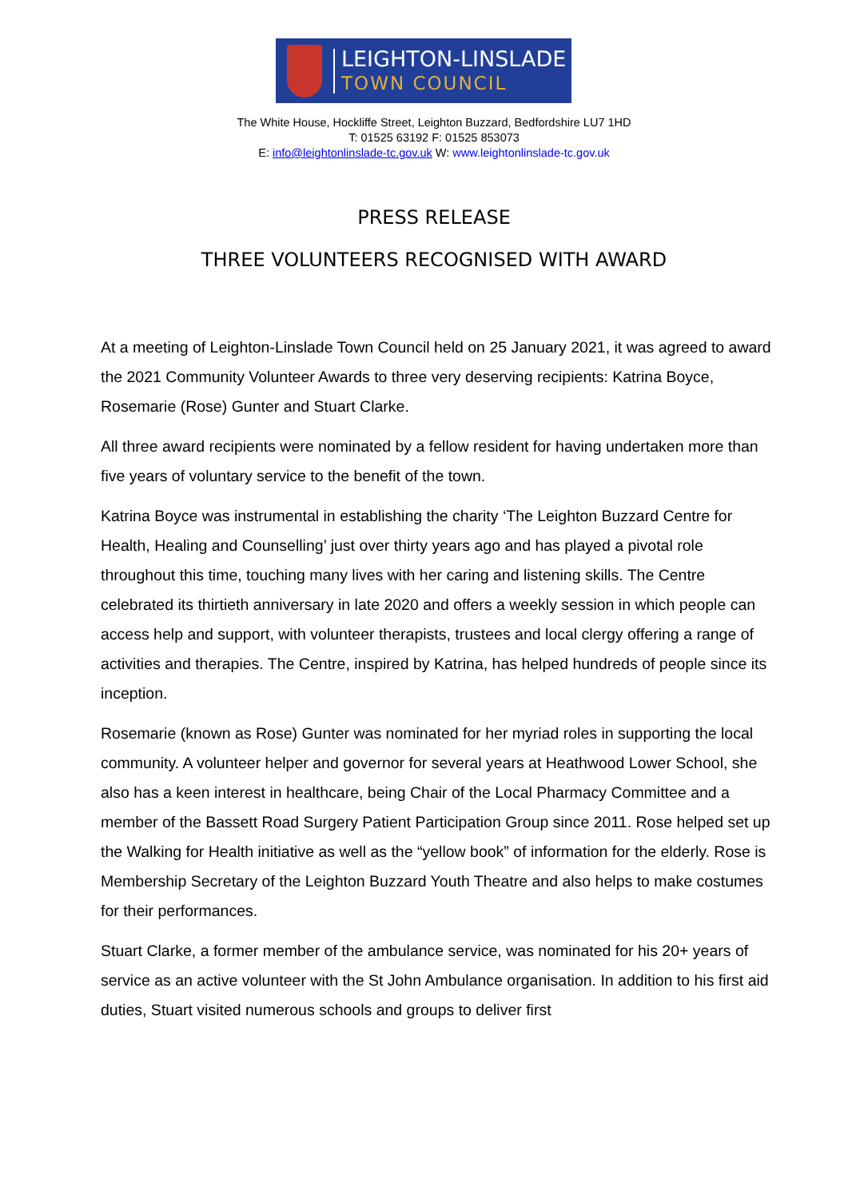LEIGHTON-LINSLADE
TOWN COUNCIL
The White House, Hockliffe Street, Leighton Buzzard, Bedfordshire LU7 1HD
T: 01525 63192 F: 01525 853073
E: info@leightonlinslade-tc.gov.uk W: www.leightonlinslade-tc.gov.uk
PRESS RELEASE
THREE VOLUNTEERS RECOGNISED WITH AWARD
At a meeting of Leighton-Linslade Town Council held on 25 January 2021, it was agreed to award the 2021 Community Volunteer Awards to three very deserving recipients: Katrina Boyce, Rosemarie (Rose) Gunter and Stuart Clarke.
All three award recipients were nominated by a fellow resident for having undertaken more than five years of voluntary service to the benefit of the town.
Katrina Boyce was instrumental in establishing the charity ‘The Leighton Buzzard Centre for Health, Healing and Counselling’ just over thirty years ago and has played a pivotal role throughout this time, touching many lives with her caring and listening skills. The Centre celebrated its thirtieth anniversary in late 2020 and offers a weekly session in which people can access help and support, with volunteer therapists, trustees and local clergy offering a range of activities and therapies. The Centre, inspired by Katrina, has helped hundreds of people since its inception.
Rosemarie (known as Rose) Gunter was nominated for her myriad roles in supporting the local community. A volunteer helper and governor for several years at Heathwood Lower School, she also has a keen interest in healthcare, being Chair of the Local Pharmacy Committee and a member of the Bassett Road Surgery Patient Participation Group since 2011. Rose helped set up the Walking for Health initiative as well as the “yellow book” of information for the elderly. Rose is Membership Secretary of the Leighton Buzzard Youth Theatre and also helps to make costumes for their performances.
Stuart Clarke, a former member of the ambulance service, was nominated for his 20+ years of service as an active volunteer with the St John Ambulance organisation. In addition to his first aid duties, Stuart visited numerous schools and groups to deliver first